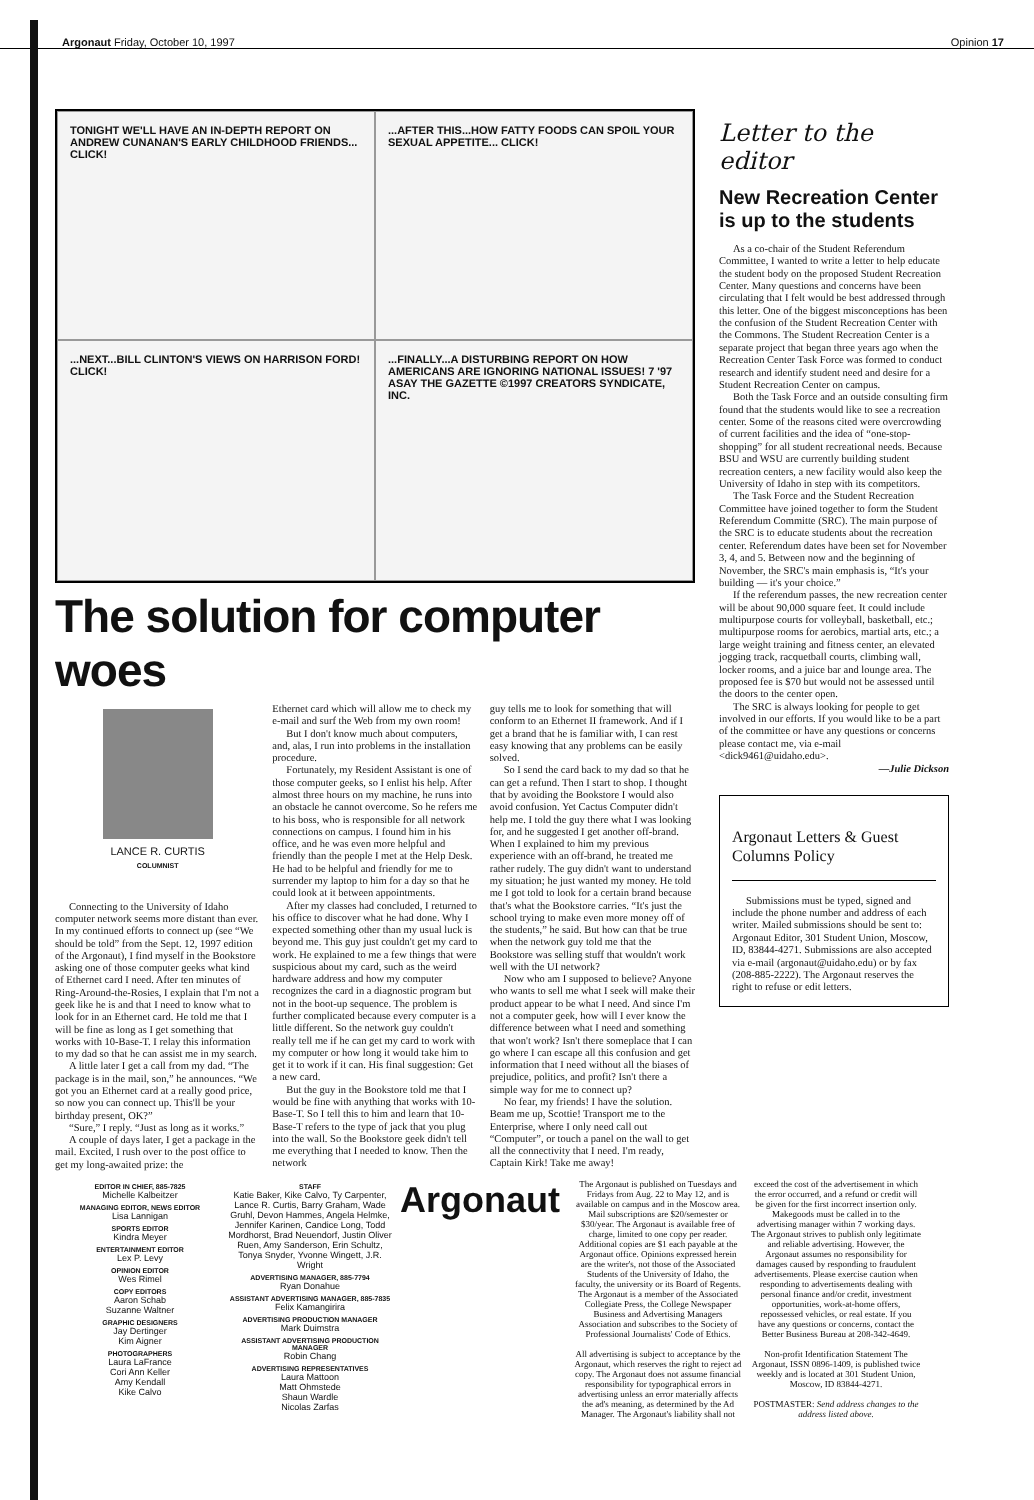Argonaut Friday, October 10, 1997 Opinion 17
TONIGHT WE'LL HAVE AN IN-DEPTH REPORT ON ANDREW CUNANAN'S EARLY CHILDHOOD FRIENDS... CLICK!
...AFTER THIS...HOW FATTY FOODS CAN SPOIL YOUR SEXUAL APPETITE... CLICK!
...NEXT...BILL CLINTON'S VIEWS ON HARRISON FORD! CLICK!
...FINALLY...A DISTURBING REPORT ON HOW AMERICANS ARE IGNORING NATIONAL ISSUES! 7 '97 ASAY THE GAZETTE ©1997 CREATORS SYNDICATE, INC.
The solution for computer woes
LANCE R. CURTIS
COLUMNIST
Connecting to the University of Idaho computer network seems more distant than ever. In my continued efforts to connect up (see “We should be told” from the Sept. 12, 1997 edition of the Argonaut), I find myself in the Bookstore asking one of those computer geeks what kind of Ethernet card I need. After ten minutes of Ring-Around-the-Rosies, I explain that I'm not a geek like he is and that I need to know what to look for in an Ethernet card. He told me that I will be fine as long as I get something that works with 10-Base-T. I relay this information to my dad so that he can assist me in my search.
A little later I get a call from my dad. “The package is in the mail, son,” he announces. “We got you an Ethernet card at a really good price, so now you can connect up. This'll be your birthday present, OK?”
“Sure,” I reply. “Just as long as it works.”
A couple of days later, I get a package in the mail. Excited, I rush over to the post office to get my long-awaited prize: the
Ethernet card which will allow me to check my e-mail and surf the Web from my own room!
But I don't know much about computers, and, alas, I run into problems in the installation procedure.
Fortunately, my Resident Assistant is one of those computer geeks, so I enlist his help. After almost three hours on my machine, he runs into an obstacle he cannot overcome. So he refers me to his boss, who is responsible for all network connections on campus. I found him in his office, and he was even more helpful and friendly than the people I met at the Help Desk. He had to be helpful and friendly for me to surrender my laptop to him for a day so that he could look at it between appointments.
After my classes had concluded, I returned to his office to discover what he had done. Why I expected something other than my usual luck is beyond me. This guy just couldn't get my card to work. He explained to me a few things that were suspicious about my card, such as the weird hardware address and how my computer recognizes the card in a diagnostic program but not in the boot-up sequence. The problem is further complicated because every computer is a little different. So the network guy couldn't really tell me if he can get my card to work with my computer or how long it would take him to get it to work if it can. His final suggestion: Get a new card.
But the guy in the Bookstore told me that I would be fine with anything that works with 10-Base-T. So I tell this to him and learn that 10-Base-T refers to the type of jack that you plug into the wall. So the Bookstore geek didn't tell me everything that I needed to know. Then the network
guy tells me to look for something that will conform to an Ethernet II framework. And if I get a brand that he is familiar with, I can rest easy knowing that any problems can be easily solved.
So I send the card back to my dad so that he can get a refund. Then I start to shop. I thought that by avoiding the Bookstore I would also avoid confusion. Yet Cactus Computer didn't help me. I told the guy there what I was looking for, and he suggested I get another off-brand. When I explained to him my previous experience with an off-brand, he treated me rather rudely. The guy didn't want to understand my situation; he just wanted my money. He told me I got told to look for a certain brand because that's what the Bookstore carries. “It's just the school trying to make even more money off of the students,” he said. But how can that be true when the network guy told me that the Bookstore was selling stuff that wouldn't work well with the UI network?
Now who am I supposed to believe? Anyone who wants to sell me what I seek will make their product appear to be what I need. And since I'm not a computer geek, how will I ever know the difference between what I need and something that won't work? Isn't there someplace that I can go where I can escape all this confusion and get information that I need without all the biases of prejudice, politics, and profit? Isn't there a simple way for me to connect up?
No fear, my friends! I have the solution. Beam me up, Scottie! Transport me to the Enterprise, where I only need call out “Computer”, or touch a panel on the wall to get all the connectivity that I need. I'm ready, Captain Kirk! Take me away!
Letter to the editor
New Recreation Center is up to the students
As a co-chair of the Student Referendum Committee, I wanted to write a letter to help educate the student body on the proposed Student Recreation Center. Many questions and concerns have been circulating that I felt would be best addressed through this letter. One of the biggest misconceptions has been the confusion of the Student Recreation Center with the Commons. The Student Recreation Center is a separate project that began three years ago when the Recreation Center Task Force was formed to conduct research and identify student need and desire for a Student Recreation Center on campus.
Both the Task Force and an outside consulting firm found that the students would like to see a recreation center. Some of the reasons cited were overcrowding of current facilities and the idea of “one-stop-shopping” for all student recreational needs. Because BSU and WSU are currently building student recreation centers, a new facility would also keep the University of Idaho in step with its competitors.
The Task Force and the Student Recreation Committee have joined together to form the Student Referendum Committe (SRC). The main purpose of the SRC is to educate students about the recreation center. Referendum dates have been set for November 3, 4, and 5. Between now and the beginning of November, the SRC's main emphasis is, “It's your building — it's your choice.”
If the referendum passes, the new recreation center will be about 90,000 square feet. It could include multipurpose courts for volleyball, basketball, etc.; multipurpose rooms for aerobics, martial arts, etc.; a large weight training and fitness center, an elevated jogging track, racquetball courts, climbing wall, locker rooms, and a juice bar and lounge area. The proposed fee is $70 but would not be assessed until the doors to the center open.
The SRC is always looking for people to get involved in our efforts. If you would like to be a part of the committee or have any questions or concerns please contact me, via e-mail <dick9461@uidaho.edu>.
—Julie Dickson
Argonaut Letters & Guest Columns Policy
Submissions must be typed, signed and include the phone number and address of each writer. Mailed submissions should be sent to: Argonaut Editor, 301 Student Union, Moscow, ID, 83844-4271. Submissions are also accepted via e-mail (argonaut@uidaho.edu) or by fax (208-885-2222). The Argonaut reserves the right to refuse or edit letters.
EDITOR IN CHIEF, 885-7825
Michelle Kalbeitzer
MANAGING EDITOR, NEWS EDITOR
Lisa Lannigan
SPORTS EDITOR
Kindra Meyer
ENTERTAINMENT EDITOR
Lex P. Levy
OPINION EDITOR
Wes Rimel
COPY EDITORS
Aaron Schab
Suzanne Waltner
GRAPHIC DESIGNERS
Jay Dertinger
Kim Aigner
PHOTOGRAPHERS
Laura LaFrance
Cori Ann Keller
Amy Kendall
Kike Calvo
STAFF
Katie Baker, Kike Calvo, Ty Carpenter, Lance R. Curtis, Barry Graham, Wade Gruhl, Devon Hammes, Angela Helmke, Jennifer Karinen, Candice Long, Todd Mordhorst, Brad Neuendorf, Justin Oliver Ruen, Amy Sanderson, Erin Schultz, Tonya Snyder, Yvonne Wingett, J.R. Wright
ADVERTISING MANAGER, 885-7794
Ryan Donahue
ASSISTANT ADVERTISING MANAGER, 885-7835
Felix Kamangirira
ADVERTISING PRODUCTION MANAGER
Mark Duimstra
ASSISTANT ADVERTISING PRODUCTION MANAGER
Robin Chang
ADVERTISING REPRESENTATIVES
Laura Mattoon
Matt Ohmstede
Shaun Wardle
Nicolas Zarfas
Argonaut
The Argonaut is published on Tuesdays and Fridays from Aug. 22 to May 12, and is available on campus and in the Moscow area. Mail subscriptions are $20/semester or $30/year. The Argonaut is available free of charge, limited to one copy per reader. Additional copies are $1 each payable at the Argonaut office. Opinions expressed herein are the writer's, not those of the Associated Students of the University of Idaho, the faculty, the university or its Board of Regents. The Argonaut is a member of the Associated Collegiate Press, the College Newspaper Business and Advertising Managers Association and subscribes to the Society of Professional Journalists' Code of Ethics.
All advertising is subject to acceptance by the Argonaut, which reserves the right to reject ad copy. The Argonaut does not assume financial responsibility for typographical errors in advertising unless an error materially affects the ad's meaning, as determined by the Ad Manager. The Argonaut's liability shall not
exceed the cost of the advertisement in which the error occurred, and a refund or credit will be given for the first incorrect insertion only. Makegoods must be called in to the advertising manager within 7 working days. The Argonaut strives to publish only legitimate and reliable advertising. However, the Argonaut assumes no responsibility for damages caused by responding to fraudulent advertisements. Please exercise caution when responding to advertisements dealing with personal finance and/or credit, investment opportunities, work-at-home offers, repossessed vehicles, or real estate. If you have any questions or concerns, contact the Better Business Bureau at 208-342-4649.
Non-profit Identification Statement The Argonaut, ISSN 0896-1409, is published twice weekly and is located at 301 Student Union, Moscow, ID 83844-4271.
POSTMASTER: Send address changes to the address listed above.